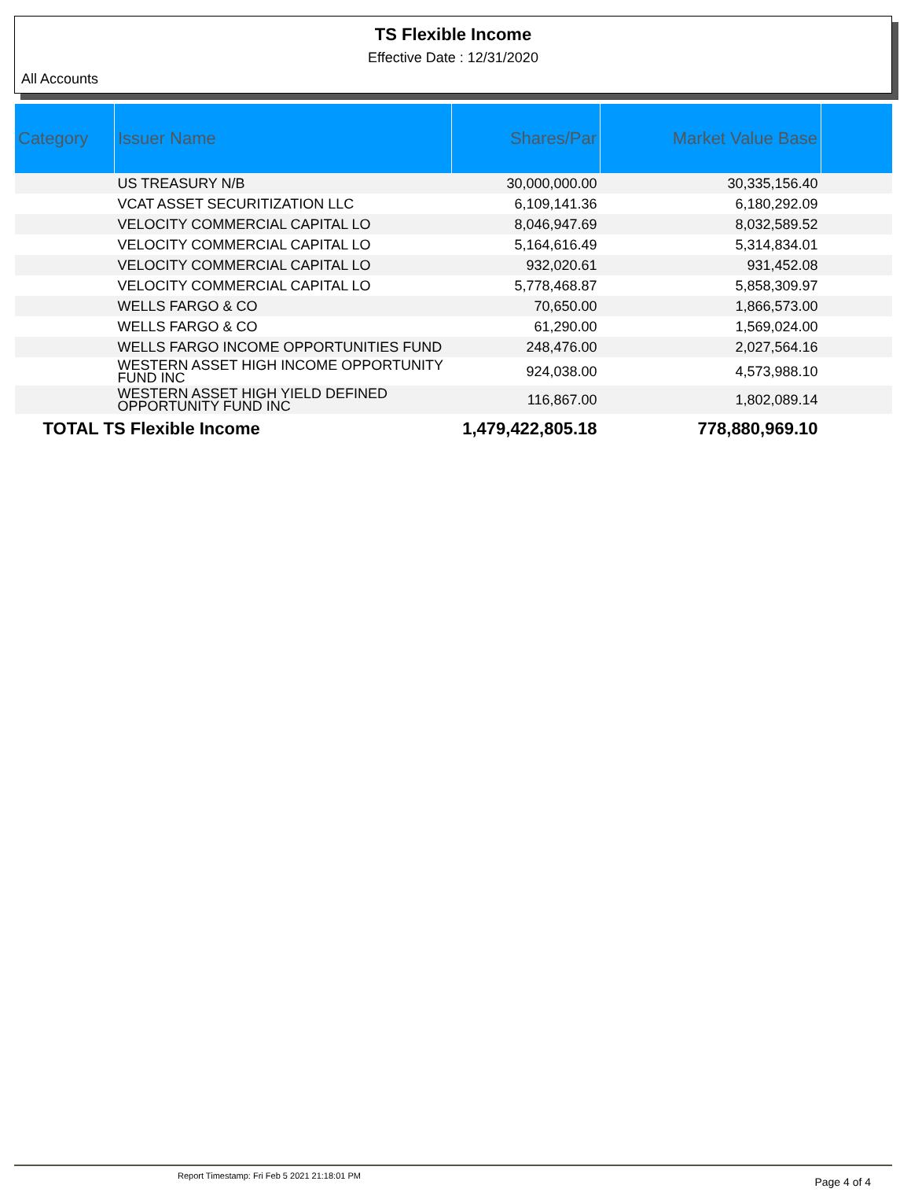TS Flexible Income
Effective Date : 12/31/2020
All Accounts
| Category | Issuer Name | Shares/Par | Market Value Base | |
| --- | --- | --- | --- | --- |
| | US TREASURY N/B | 30,000,000.00 | 30,335,156.40 | |
| | VCAT ASSET SECURITIZATION LLC | 6,109,141.36 | 6,180,292.09 | |
| | VELOCITY COMMERCIAL CAPITAL LO | 8,046,947.69 | 8,032,589.52 | |
| | VELOCITY COMMERCIAL CAPITAL LO | 5,164,616.49 | 5,314,834.01 | |
| | VELOCITY COMMERCIAL CAPITAL LO | 932,020.61 | 931,452.08 | |
| | VELOCITY COMMERCIAL CAPITAL LO | 5,778,468.87 | 5,858,309.97 | |
| | WELLS FARGO & CO | 70,650.00 | 1,866,573.00 | |
| | WELLS FARGO & CO | 61,290.00 | 1,569,024.00 | |
| | WELLS FARGO INCOME OPPORTUNITIES FUND | 248,476.00 | 2,027,564.16 | |
| | WESTERN ASSET HIGH INCOME OPPORTUNITY FUND INC | 924,038.00 | 4,573,988.10 | |
| | WESTERN ASSET HIGH YIELD DEFINED OPPORTUNITY FUND INC | 116,867.00 | 1,802,089.14 | |
| TOTAL TS Flexible Income | | 1,479,422,805.18 | 778,880,969.10 | |
Report Timestamp: Fri Feb 5 2021 21:18:01 PM Page 4 of 4